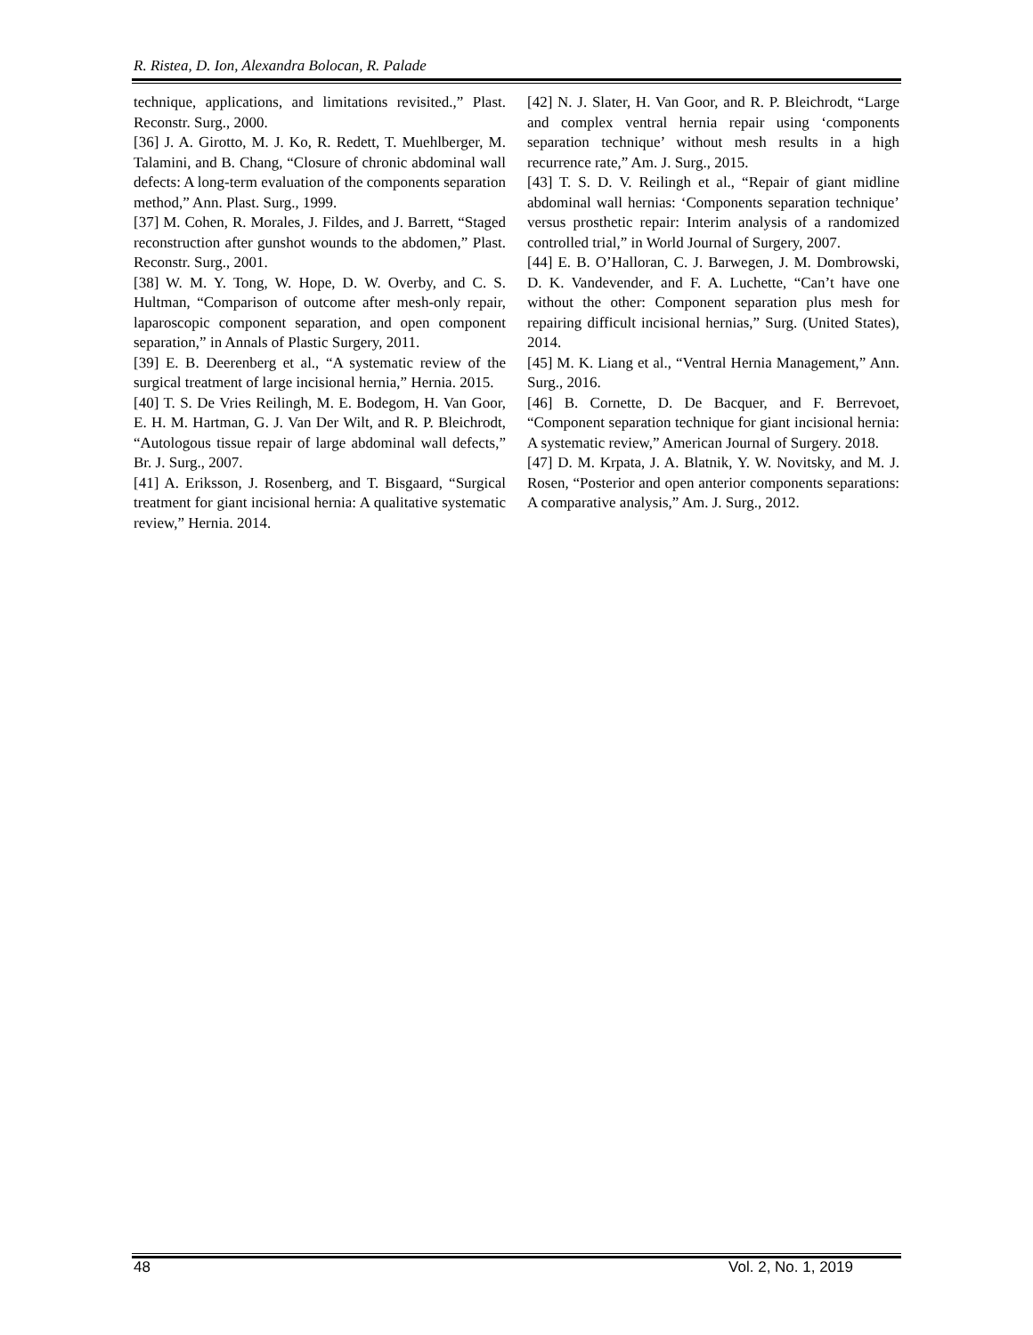R. Ristea, D. Ion, Alexandra Bolocan, R. Palade
technique, applications, and limitations revisited.,” Plast. Reconstr. Surg., 2000.
[36] J. A. Girotto, M. J. Ko, R. Redett, T. Muehlberger, M. Talamini, and B. Chang, “Closure of chronic abdominal wall defects: A long-term evaluation of the components separation method,” Ann. Plast. Surg., 1999.
[37] M. Cohen, R. Morales, J. Fildes, and J. Barrett, “Staged reconstruction after gunshot wounds to the abdomen,” Plast. Reconstr. Surg., 2001.
[38] W. M. Y. Tong, W. Hope, D. W. Overby, and C. S. Hultman, “Comparison of outcome after mesh-only repair, laparoscopic component separation, and open component separation,” in Annals of Plastic Surgery, 2011.
[39] E. B. Deerenberg et al., “A systematic review of the surgical treatment of large incisional hernia,” Hernia. 2015.
[40] T. S. De Vries Reilingh, M. E. Bodegom, H. Van Goor, E. H. M. Hartman, G. J. Van Der Wilt, and R. P. Bleichrodt, “Autologous tissue repair of large abdominal wall defects,” Br. J. Surg., 2007.
[41] A. Eriksson, J. Rosenberg, and T. Bisgaard, “Surgical treatment for giant incisional hernia: A qualitative systematic review,” Hernia. 2014.
[42] N. J. Slater, H. Van Goor, and R. P. Bleichrodt, “Large and complex ventral hernia repair using ‘components separation technique’ without mesh results in a high recurrence rate,” Am. J. Surg., 2015.
[43] T. S. D. V. Reilingh et al., “Repair of giant midline abdominal wall hernias: ‘Components separation technique’ versus prosthetic repair: Interim analysis of a randomized controlled trial,” in World Journal of Surgery, 2007.
[44] E. B. O’Halloran, C. J. Barwegen, J. M. Dombrowski, D. K. Vandevender, and F. A. Luchette, “Can’t have one without the other: Component separation plus mesh for repairing difficult incisional hernias,” Surg. (United States), 2014.
[45] M. K. Liang et al., “Ventral Hernia Management,” Ann. Surg., 2016.
[46] B. Cornette, D. De Bacquer, and F. Berrevoet, “Component separation technique for giant incisional hernia: A systematic review,” American Journal of Surgery. 2018.
[47] D. M. Krpata, J. A. Blatnik, Y. W. Novitsky, and M. J. Rosen, “Posterior and open anterior components separations: A comparative analysis,” Am. J. Surg., 2012.
48 Vol. 2, No. 1, 2019